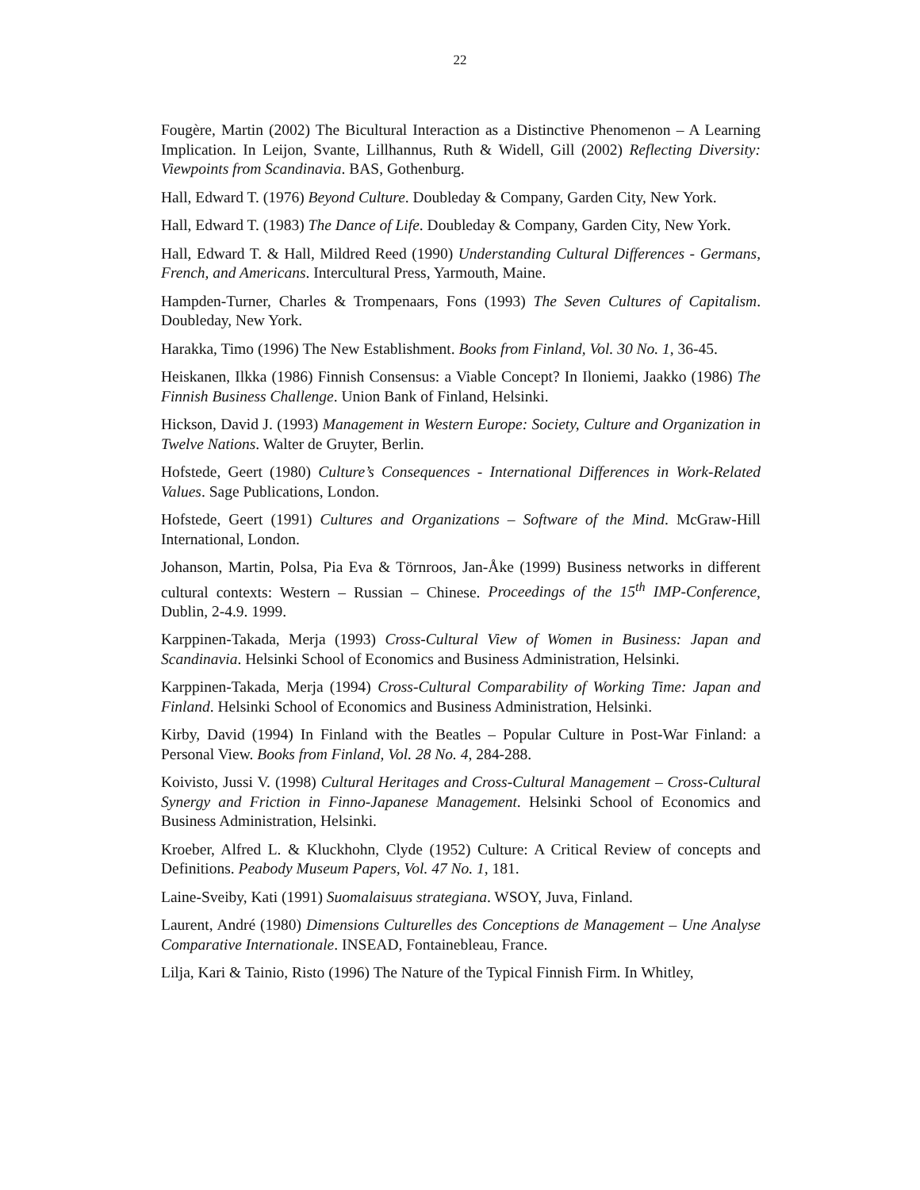22
Fougère, Martin (2002) The Bicultural Interaction as a Distinctive Phenomenon – A Learning Implication. In Leijon, Svante, Lillhannus, Ruth & Widell, Gill (2002) Reflecting Diversity: Viewpoints from Scandinavia. BAS, Gothenburg.
Hall, Edward T. (1976) Beyond Culture. Doubleday & Company, Garden City, New York.
Hall, Edward T. (1983) The Dance of Life. Doubleday & Company, Garden City, New York.
Hall, Edward T. & Hall, Mildred Reed (1990) Understanding Cultural Differences - Germans, French, and Americans. Intercultural Press, Yarmouth, Maine.
Hampden-Turner, Charles & Trompenaars, Fons (1993) The Seven Cultures of Capitalism. Doubleday, New York.
Harakka, Timo (1996) The New Establishment. Books from Finland, Vol. 30 No. 1, 36-45.
Heiskanen, Ilkka (1986) Finnish Consensus: a Viable Concept? In Iloniemi, Jaakko (1986) The Finnish Business Challenge. Union Bank of Finland, Helsinki.
Hickson, David J. (1993) Management in Western Europe: Society, Culture and Organization in Twelve Nations. Walter de Gruyter, Berlin.
Hofstede, Geert (1980) Culture’s Consequences - International Differences in Work-Related Values. Sage Publications, London.
Hofstede, Geert (1991) Cultures and Organizations – Software of the Mind. McGraw-Hill International, London.
Johanson, Martin, Polsa, Pia Eva & Törnroos, Jan-Åke (1999) Business networks in different cultural contexts: Western – Russian – Chinese. Proceedings of the 15<sup>th</sup> IMP-Conference, Dublin, 2-4.9. 1999.
Karppinen-Takada, Merja (1993) Cross-Cultural View of Women in Business: Japan and Scandinavia. Helsinki School of Economics and Business Administration, Helsinki.
Karppinen-Takada, Merja (1994) Cross-Cultural Comparability of Working Time: Japan and Finland. Helsinki School of Economics and Business Administration, Helsinki.
Kirby, David (1994) In Finland with the Beatles – Popular Culture in Post-War Finland: a Personal View. Books from Finland, Vol. 28 No. 4, 284-288.
Koivisto, Jussi V. (1998) Cultural Heritages and Cross-Cultural Management – Cross-Cultural Synergy and Friction in Finno-Japanese Management. Helsinki School of Economics and Business Administration, Helsinki.
Kroeber, Alfred L. & Kluckhohn, Clyde (1952) Culture: A Critical Review of concepts and Definitions. Peabody Museum Papers, Vol. 47 No. 1, 181.
Laine-Sveiby, Kati (1991) Suomalaisuus strategiana. WSOY, Juva, Finland.
Laurent, André (1980) Dimensions Culturelles des Conceptions de Management – Une Analyse Comparative Internationale. INSEAD, Fontainebleau, France.
Lilja, Kari & Tainio, Risto (1996) The Nature of the Typical Finnish Firm. In Whitley,